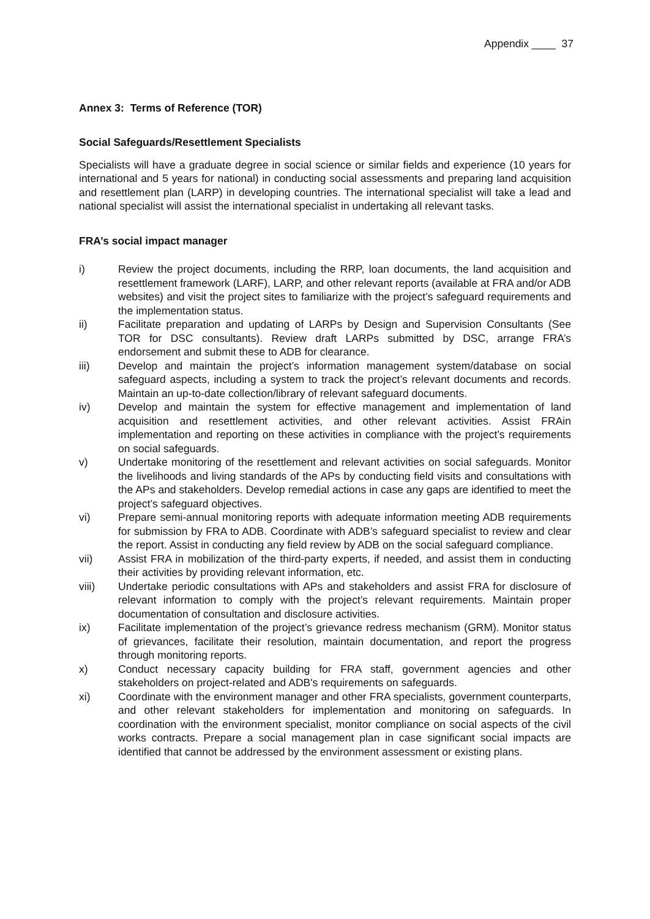Appendix ____ 37
Annex 3: Terms of Reference (TOR)
Social Safeguards/Resettlement Specialists
Specialists will have a graduate degree in social science or similar fields and experience (10 years for international and 5 years for national) in conducting social assessments and preparing land acquisition and resettlement plan (LARP) in developing countries. The international specialist will take a lead and national specialist will assist the international specialist in undertaking all relevant tasks.
FRA’s social impact manager
i) Review the project documents, including the RRP, loan documents, the land acquisition and resettlement framework (LARF), LARP, and other relevant reports (available at FRA and/or ADB websites) and visit the project sites to familiarize with the project’s safeguard requirements and the implementation status.
ii) Facilitate preparation and updating of LARPs by Design and Supervision Consultants (See TOR for DSC consultants). Review draft LARPs submitted by DSC, arrange FRA’s endorsement and submit these to ADB for clearance.
iii) Develop and maintain the project’s information management system/database on social safeguard aspects, including a system to track the project’s relevant documents and records. Maintain an up-to-date collection/library of relevant safeguard documents.
iv) Develop and maintain the system for effective management and implementation of land acquisition and resettlement activities, and other relevant activities. Assist FRAin implementation and reporting on these activities in compliance with the project’s requirements on social safeguards.
v) Undertake monitoring of the resettlement and relevant activities on social safeguards. Monitor the livelihoods and living standards of the APs by conducting field visits and consultations with the APs and stakeholders. Develop remedial actions in case any gaps are identified to meet the project’s safeguard objectives.
vi) Prepare semi-annual monitoring reports with adequate information meeting ADB requirements for submission by FRA to ADB. Coordinate with ADB’s safeguard specialist to review and clear the report. Assist in conducting any field review by ADB on the social safeguard compliance.
vii) Assist FRA in mobilization of the third-party experts, if needed, and assist them in conducting their activities by providing relevant information, etc.
viii) Undertake periodic consultations with APs and stakeholders and assist FRA for disclosure of relevant information to comply with the project’s relevant requirements. Maintain proper documentation of consultation and disclosure activities.
ix) Facilitate implementation of the project’s grievance redress mechanism (GRM). Monitor status of grievances, facilitate their resolution, maintain documentation, and report the progress through monitoring reports.
x) Conduct necessary capacity building for FRA staff, government agencies and other stakeholders on project-related and ADB's requirements on safeguards.
xi) Coordinate with the environment manager and other FRA specialists, government counterparts, and other relevant stakeholders for implementation and monitoring on safeguards. In coordination with the environment specialist, monitor compliance on social aspects of the civil works contracts. Prepare a social management plan in case significant social impacts are identified that cannot be addressed by the environment assessment or existing plans.